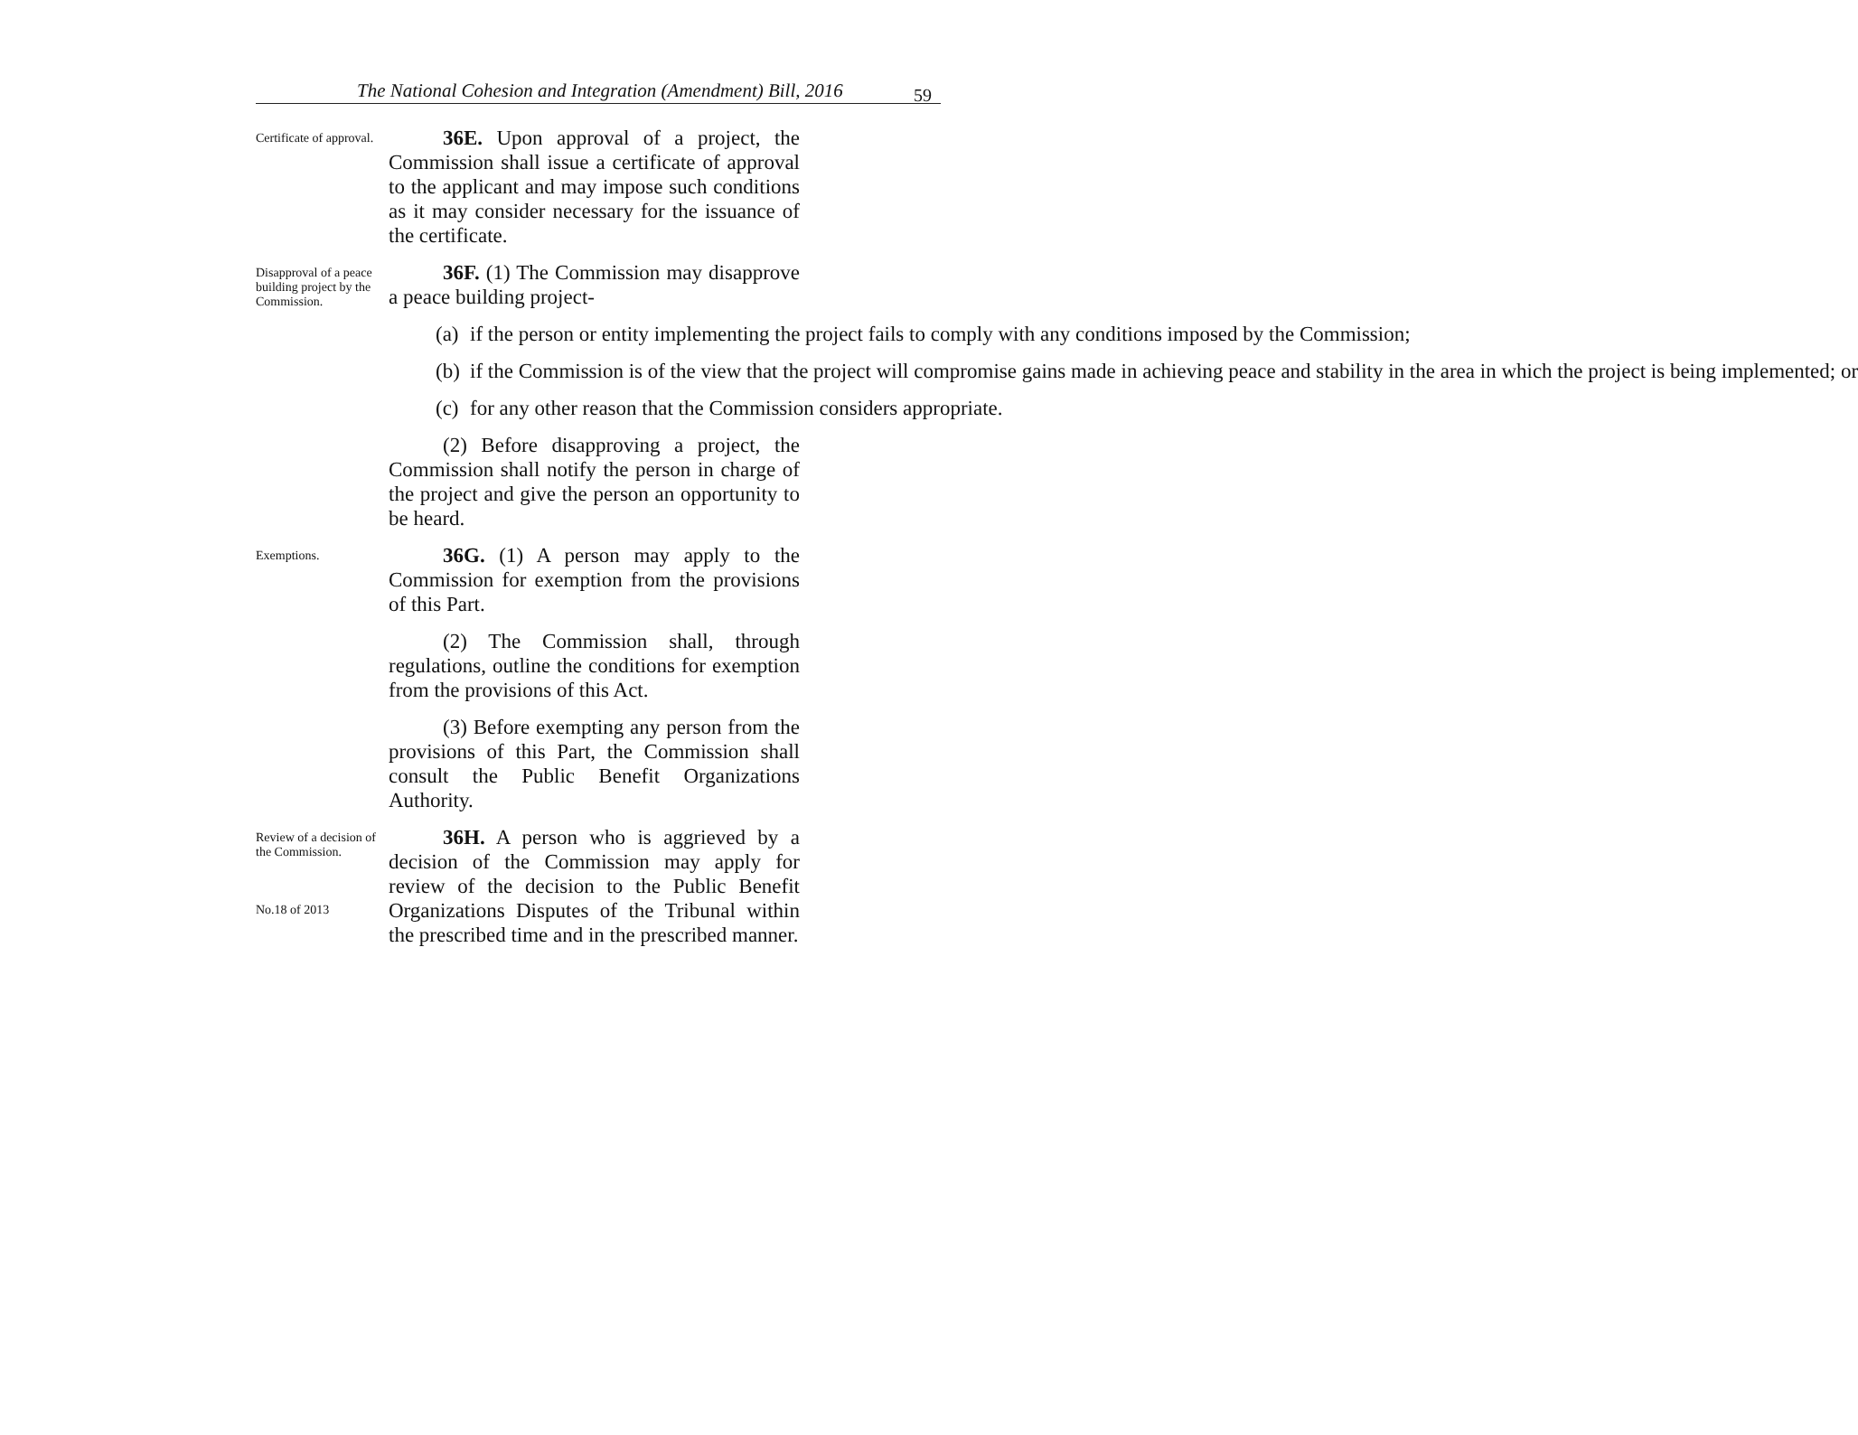The National Cohesion and Integration (Amendment) Bill, 2016 59
Certificate of approval.
36E. Upon approval of a project, the Commission shall issue a certificate of approval to the applicant and may impose such conditions as it may consider necessary for the issuance of the certificate.
Disapproval of a peace building project by the Commission.
36F. (1) The Commission may disapprove a peace building project-
(a) if the person or entity implementing the project fails to comply with any conditions imposed by the Commission;
(b) if the Commission is of the view that the project will compromise gains made in achieving peace and stability in the area in which the project is being implemented; or
(c) for any other reason that the Commission considers appropriate.
(2) Before disapproving a project, the Commission shall notify the person in charge of the project and give the person an opportunity to be heard.
Exemptions.
36G. (1) A person may apply to the Commission for exemption from the provisions of this Part.
(2) The Commission shall, through regulations, outline the conditions for exemption from the provisions of this Act.
(3) Before exempting any person from the provisions of this Part, the Commission shall consult the Public Benefit Organizations Authority.
Review of a decision of the Commission.
No.18 of 2013
36H. A person who is aggrieved by a decision of the Commission may apply for review of the decision to the Public Benefit Organizations Disputes of the Tribunal within the prescribed time and in the prescribed manner.